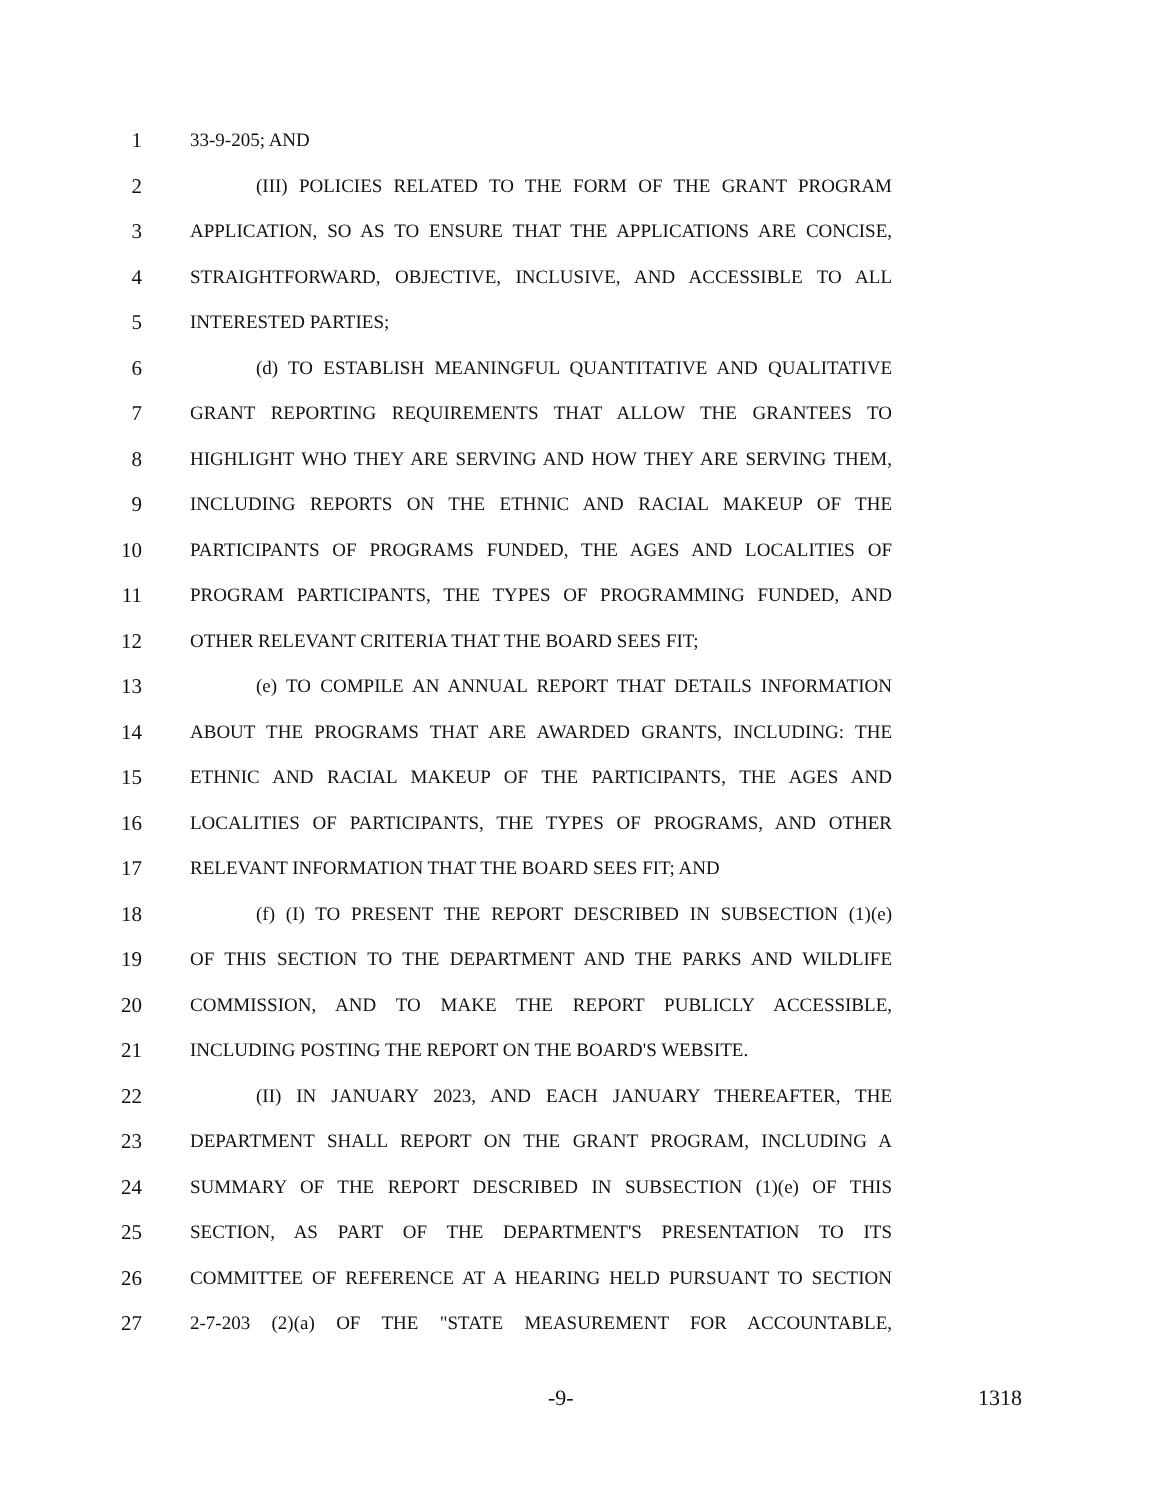1 33-9-205; AND
2 (III) POLICIES RELATED TO THE FORM OF THE GRANT PROGRAM
3 APPLICATION, SO AS TO ENSURE THAT THE APPLICATIONS ARE CONCISE,
4 STRAIGHTFORWARD, OBJECTIVE, INCLUSIVE, AND ACCESSIBLE TO ALL
5 INTERESTED PARTIES;
6 (d) TO ESTABLISH MEANINGFUL QUANTITATIVE AND QUALITATIVE
7 GRANT REPORTING REQUIREMENTS THAT ALLOW THE GRANTEES TO
8 HIGHLIGHT WHO THEY ARE SERVING AND HOW THEY ARE SERVING THEM,
9 INCLUDING REPORTS ON THE ETHNIC AND RACIAL MAKEUP OF THE
10 PARTICIPANTS OF PROGRAMS FUNDED, THE AGES AND LOCALITIES OF
11 PROGRAM PARTICIPANTS, THE TYPES OF PROGRAMMING FUNDED, AND
12 OTHER RELEVANT CRITERIA THAT THE BOARD SEES FIT;
13 (e) TO COMPILE AN ANNUAL REPORT THAT DETAILS INFORMATION
14 ABOUT THE PROGRAMS THAT ARE AWARDED GRANTS, INCLUDING: THE
15 ETHNIC AND RACIAL MAKEUP OF THE PARTICIPANTS, THE AGES AND
16 LOCALITIES OF PARTICIPANTS, THE TYPES OF PROGRAMS, AND OTHER
17 RELEVANT INFORMATION THAT THE BOARD SEES FIT; AND
18 (f) (I) TO PRESENT THE REPORT DESCRIBED IN SUBSECTION (1)(e)
19 OF THIS SECTION TO THE DEPARTMENT AND THE PARKS AND WILDLIFE
20 COMMISSION, AND TO MAKE THE REPORT PUBLICLY ACCESSIBLE,
21 INCLUDING POSTING THE REPORT ON THE BOARD'S WEBSITE.
22 (II) IN JANUARY 2023, AND EACH JANUARY THEREAFTER, THE
23 DEPARTMENT SHALL REPORT ON THE GRANT PROGRAM, INCLUDING A
24 SUMMARY OF THE REPORT DESCRIBED IN SUBSECTION (1)(e) OF THIS
25 SECTION, AS PART OF THE DEPARTMENT'S PRESENTATION TO ITS
26 COMMITTEE OF REFERENCE AT A HEARING HELD PURSUANT TO SECTION
27 2-7-203 (2)(a) OF THE "STATE MEASUREMENT FOR ACCOUNTABLE,
-9- 1318